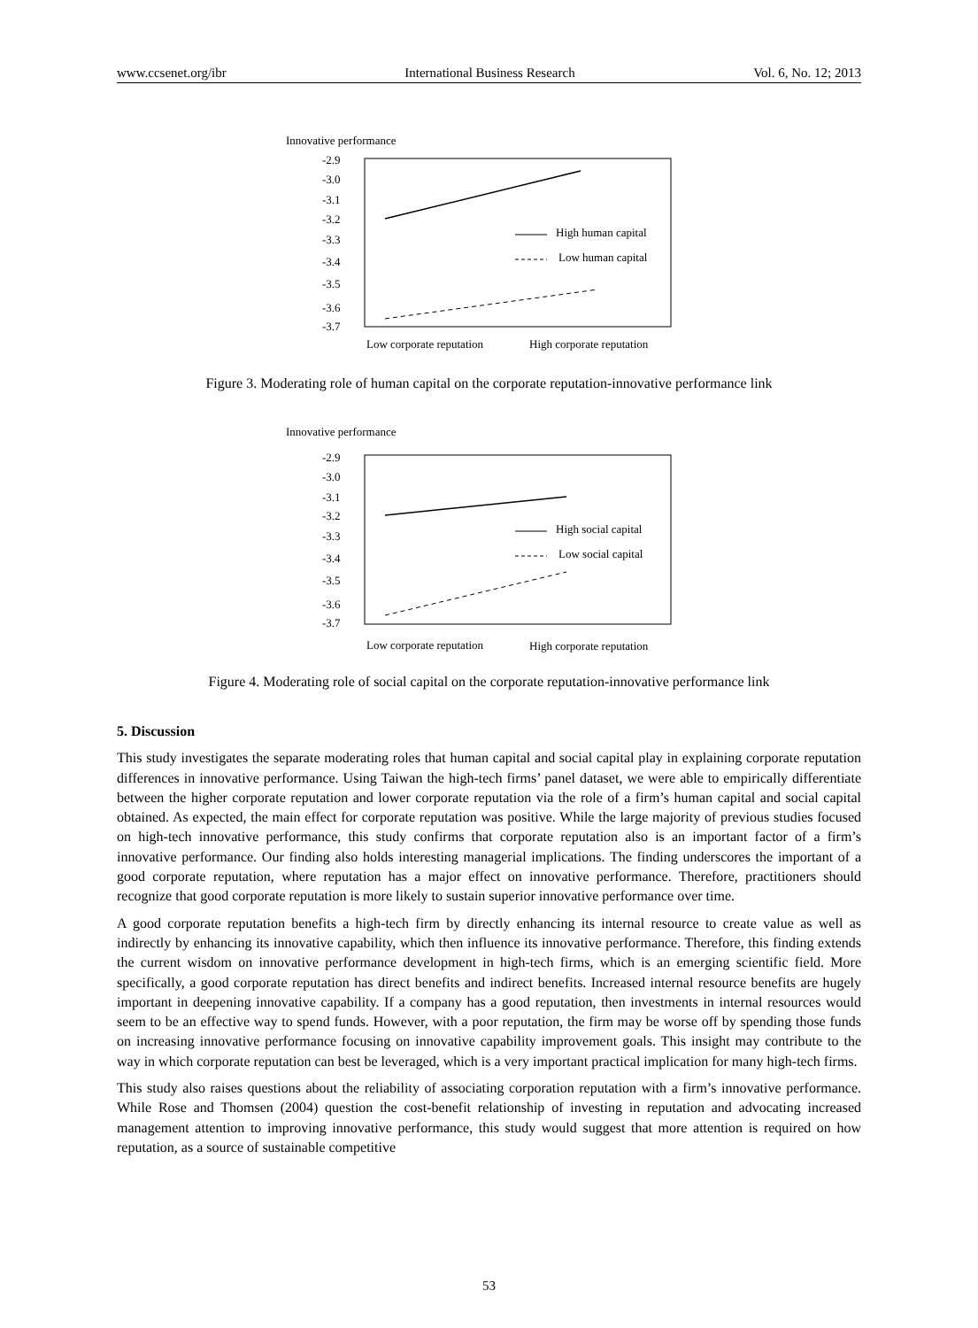www.ccsenet.org/ibr International Business Research Vol. 6, No. 12; 2013
Innovative performance
-2.9
-3.0
-3.1
-3.2
-3.3
-3.4
-3.5
-3.6
-3.7
High human capital
Low human capital
Low corporate reputation
High corporate reputation
Figure 3. Moderating role of human capital on the corporate reputation-innovative performance link
Innovative performance
-2.9
-3.0
-3.1
-3.2
-3.3
-3.4
-3.5
-3.6
-3.7
High social capital
Low social capital
Low corporate reputation
High corporate reputation
Figure 4. Moderating role of social capital on the corporate reputation-innovative performance link
5. Discussion
This study investigates the separate moderating roles that human capital and social capital play in explaining corporate reputation differences in innovative performance. Using Taiwan the high-tech firms’ panel dataset, we were able to empirically differentiate between the higher corporate reputation and lower corporate reputation via the role of a firm’s human capital and social capital obtained. As expected, the main effect for corporate reputation was positive. While the large majority of previous studies focused on high-tech innovative performance, this study confirms that corporate reputation also is an important factor of a firm’s innovative performance. Our finding also holds interesting managerial implications. The finding underscores the important of a good corporate reputation, where reputation has a major effect on innovative performance. Therefore, practitioners should recognize that good corporate reputation is more likely to sustain superior innovative performance over time.
A good corporate reputation benefits a high-tech firm by directly enhancing its internal resource to create value as well as indirectly by enhancing its innovative capability, which then influence its innovative performance. Therefore, this finding extends the current wisdom on innovative performance development in high-tech firms, which is an emerging scientific field. More specifically, a good corporate reputation has direct benefits and indirect benefits. Increased internal resource benefits are hugely important in deepening innovative capability. If a company has a good reputation, then investments in internal resources would seem to be an effective way to spend funds. However, with a poor reputation, the firm may be worse off by spending those funds on increasing innovative performance focusing on innovative capability improvement goals. This insight may contribute to the way in which corporate reputation can best be leveraged, which is a very important practical implication for many high-tech firms.
This study also raises questions about the reliability of associating corporation reputation with a firm’s innovative performance. While Rose and Thomsen (2004) question the cost-benefit relationship of investing in reputation and advocating increased management attention to improving innovative performance, this study would suggest that more attention is required on how reputation, as a source of sustainable competitive
53